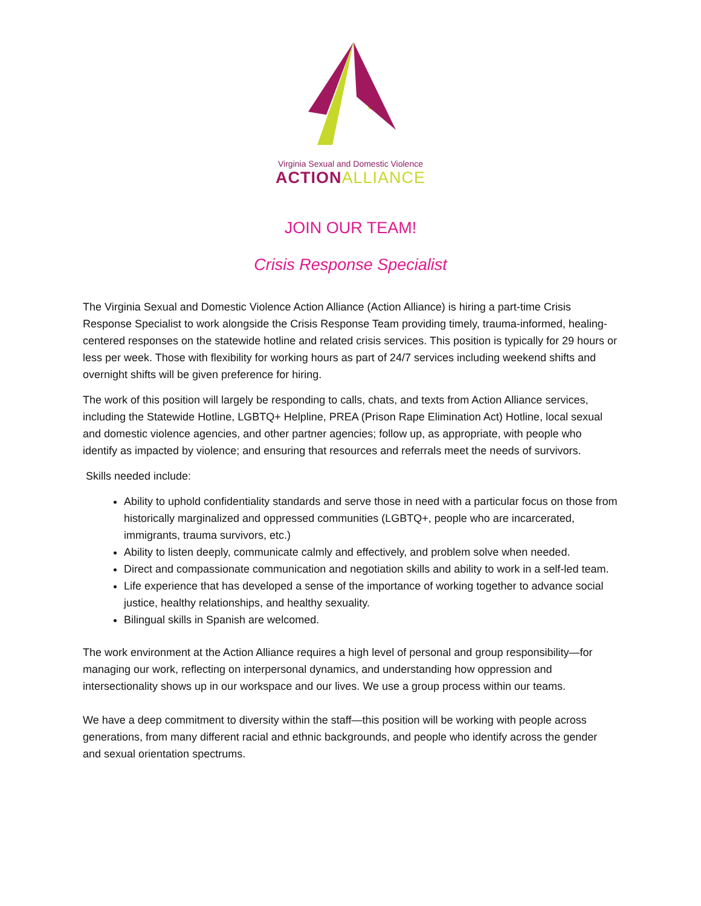Virginia Sexual and Domestic Violence
ACTIONALLIANCE
JOIN OUR TEAM!
Crisis Response Specialist
The Virginia Sexual and Domestic Violence Action Alliance (Action Alliance) is hiring a part-time Crisis Response Specialist to work alongside the Crisis Response Team providing timely, trauma-informed, healing-centered responses on the statewide hotline and related crisis services. This position is typically for 29 hours or less per week. Those with flexibility for working hours as part of 24/7 services including weekend shifts and overnight shifts will be given preference for hiring.
The work of this position will largely be responding to calls, chats, and texts from Action Alliance services, including the Statewide Hotline, LGBTQ+ Helpline, PREA (Prison Rape Elimination Act) Hotline, local sexual and domestic violence agencies, and other partner agencies; follow up, as appropriate, with people who identify as impacted by violence; and ensuring that resources and referrals meet the needs of survivors.
Skills needed include:
Ability to uphold confidentiality standards and serve those in need with a particular focus on those from historically marginalized and oppressed communities (LGBTQ+, people who are incarcerated, immigrants, trauma survivors, etc.)
Ability to listen deeply, communicate calmly and effectively, and problem solve when needed.
Direct and compassionate communication and negotiation skills and ability to work in a self-led team.
Life experience that has developed a sense of the importance of working together to advance social justice, healthy relationships, and healthy sexuality.
Bilingual skills in Spanish are welcomed.
The work environment at the Action Alliance requires a high level of personal and group responsibility—for managing our work, reflecting on interpersonal dynamics, and understanding how oppression and intersectionality shows up in our workspace and our lives. We use a group process within our teams.
We have a deep commitment to diversity within the staff—this position will be working with people across generations, from many different racial and ethnic backgrounds, and people who identify across the gender and sexual orientation spectrums.